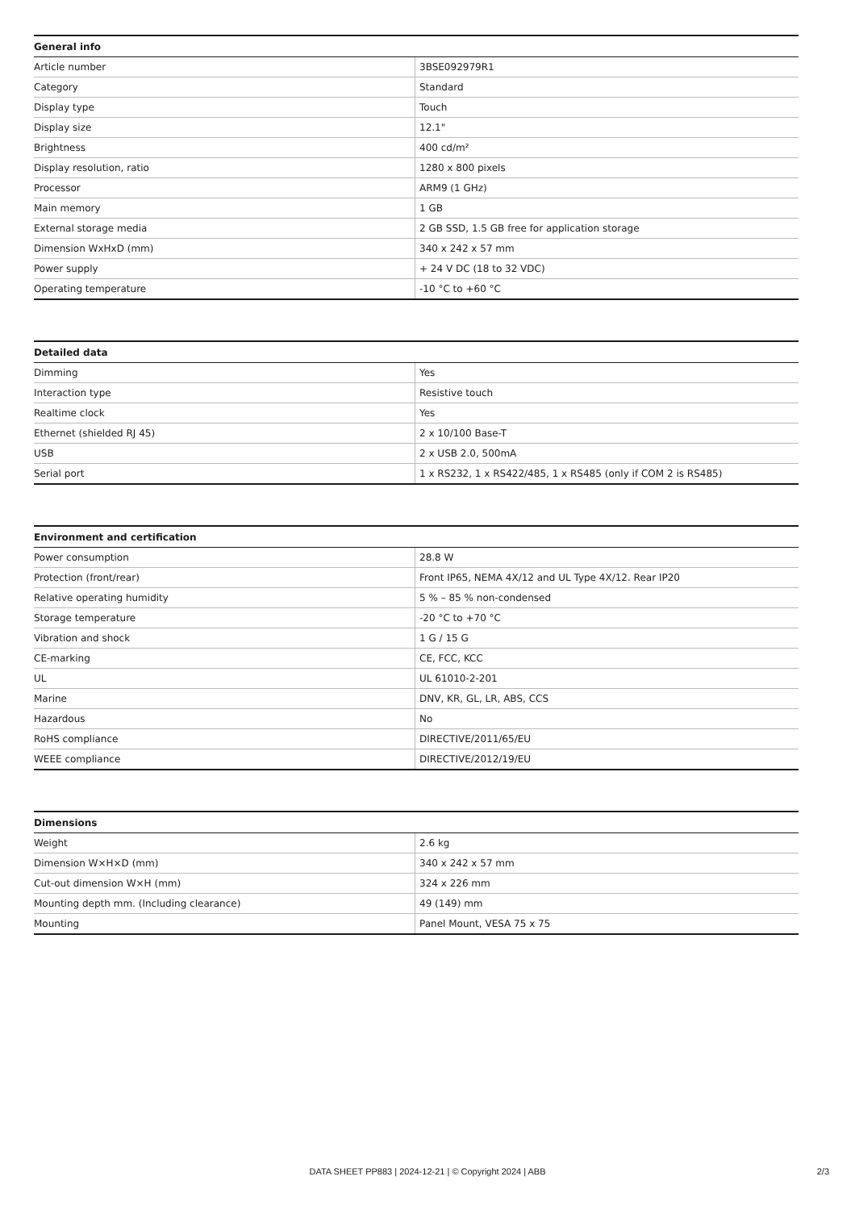| General info | |
| --- | --- |
| Article number | 3BSE092979R1 |
| Category | Standard |
| Display type | Touch |
| Display size | 12.1" |
| Brightness | 400 cd/m² |
| Display resolution, ratio | 1280 x 800 pixels |
| Processor | ARM9 (1 GHz) |
| Main memory | 1 GB |
| External storage media | 2 GB SSD, 1.5 GB free for application storage |
| Dimension WxHxD (mm) | 340 x 242 x 57 mm |
| Power supply | + 24 V DC (18 to 32 VDC) |
| Operating temperature | -10 °C to +60 °C |
| Detailed data | |
| --- | --- |
| Dimming | Yes |
| Interaction type | Resistive touch |
| Realtime clock | Yes |
| Ethernet (shielded RJ 45) | 2 x 10/100 Base-T |
| USB | 2 x USB 2.0, 500mA |
| Serial port | 1 x RS232, 1 x RS422/485, 1 x RS485 (only if COM 2 is RS485) |
| Environment and certification | |
| --- | --- |
| Power consumption | 28.8 W |
| Protection (front/rear) | Front IP65, NEMA 4X/12 and UL Type 4X/12. Rear IP20 |
| Relative operating humidity | 5 % – 85 % non-condensed |
| Storage temperature | -20 °C to +70 °C |
| Vibration and shock | 1 G / 15 G |
| CE-marking | CE, FCC, KCC |
| UL | UL 61010-2-201 |
| Marine | DNV, KR, GL, LR, ABS, CCS |
| Hazardous | No |
| RoHS compliance | DIRECTIVE/2011/65/EU |
| WEEE compliance | DIRECTIVE/2012/19/EU |
| Dimensions | |
| --- | --- |
| Weight | 2.6 kg |
| Dimension W×H×D (mm) | 340 x 242 x 57 mm |
| Cut-out dimension W×H (mm) | 324 x 226 mm |
| Mounting depth mm. (Including clearance) | 49 (149) mm |
| Mounting | Panel Mount, VESA 75 x 75 |
DATA SHEET PP883 | 2024-12-21 | © Copyright 2024 | ABB
2/3